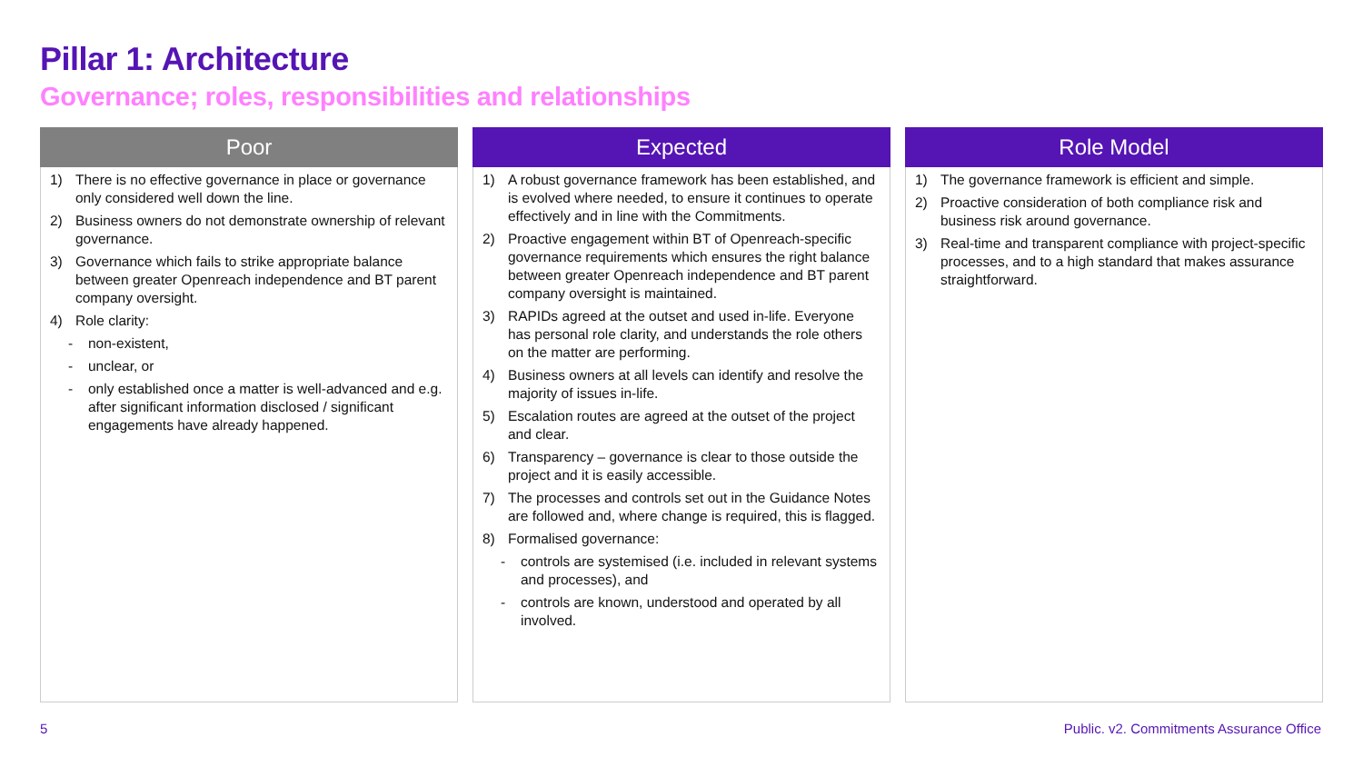Pillar 1: Architecture
Governance; roles, responsibilities and relationships
| Poor | Expected | Role Model |
| --- | --- | --- |
| 1) There is no effective governance in place or governance only considered well down the line. 2) Business owners do not demonstrate ownership of relevant governance. 3) Governance which fails to strike appropriate balance between greater Openreach independence and BT parent company oversight. 4) Role clarity: - non-existent, - unclear, or - only established once a matter is well-advanced and e.g. after significant information disclosed / significant engagements have already happened. | 1) A robust governance framework has been established, and is evolved where needed, to ensure it continues to operate effectively and in line with the Commitments. 2) Proactive engagement within BT of Openreach-specific governance requirements which ensures the right balance between greater Openreach independence and BT parent company oversight is maintained. 3) RAPIDs agreed at the outset and used in-life. Everyone has personal role clarity, and understands the role others on the matter are performing. 4) Business owners at all levels can identify and resolve the majority of issues in-life. 5) Escalation routes are agreed at the outset of the project and clear. 6) Transparency – governance is clear to those outside the project and it is easily accessible. 7) The processes and controls set out in the Guidance Notes are followed and, where change is required, this is flagged. 8) Formalised governance: - controls are systemised (i.e. included in relevant systems and processes), and - controls are known, understood and operated by all involved. | 1) The governance framework is efficient and simple. 2) Proactive consideration of both compliance risk and business risk around governance. 3) Real-time and transparent compliance with project-specific processes, and to a high standard that makes assurance straightforward. |
5
Public. v2. Commitments Assurance Office